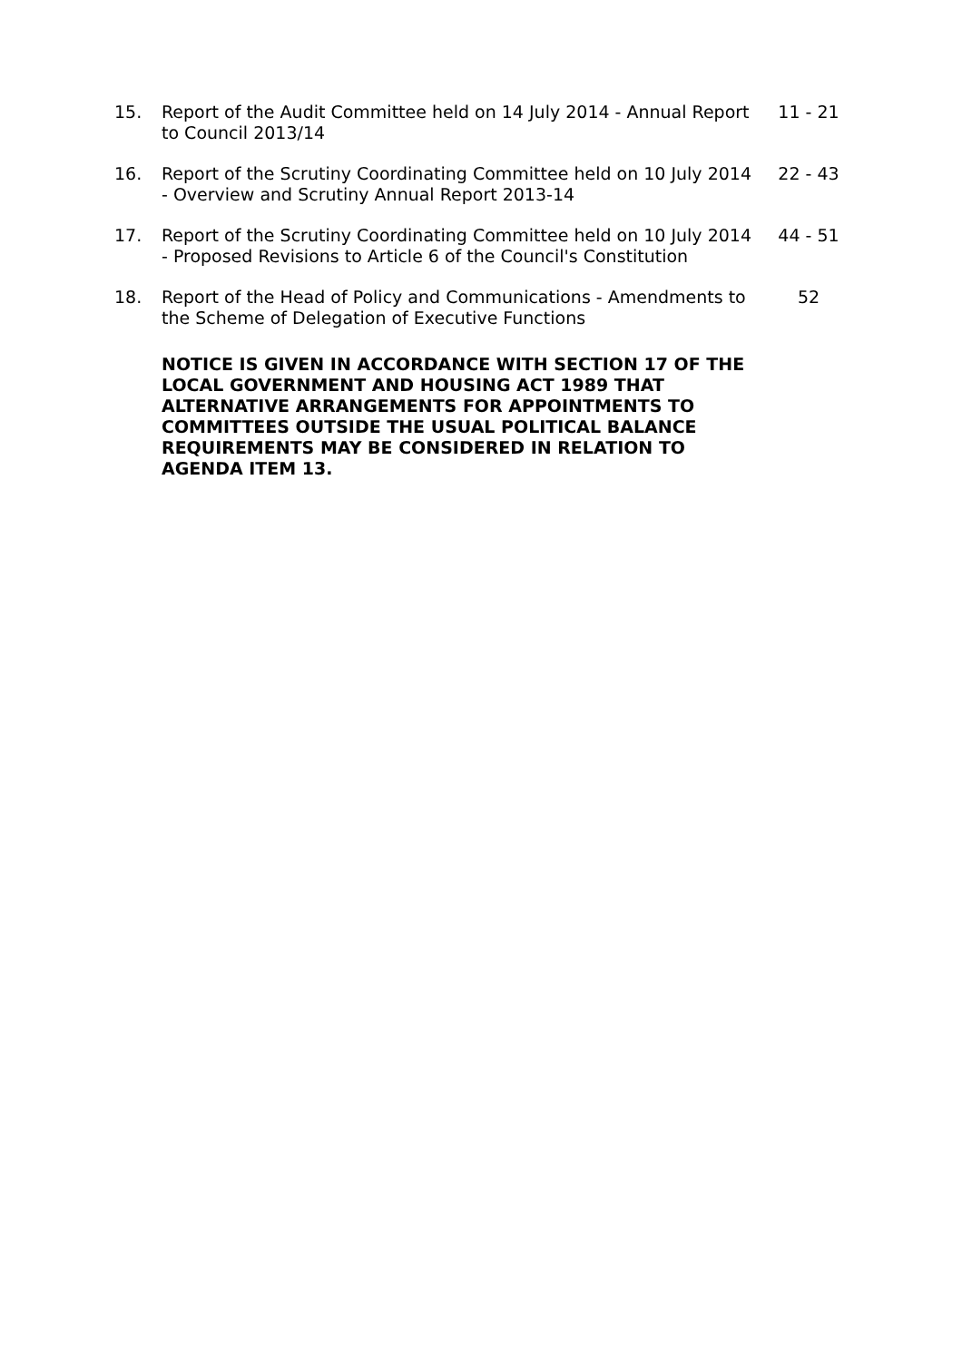| 15. | Report of the Audit Committee held on 14 July 2014 - Annual Report to Council 2013/14 | 11 - 21 |
| 16. | Report of the Scrutiny Coordinating Committee held on 10 July 2014 - Overview and Scrutiny Annual Report 2013-14 | 22 - 43 |
| 17. | Report of the Scrutiny Coordinating Committee held on 10 July 2014 - Proposed Revisions to Article 6 of the Council's Constitution | 44 - 51 |
| 18. | Report of the Head of Policy and Communications - Amendments to the Scheme of Delegation of Executive Functions | 52 |
| | NOTICE IS GIVEN IN ACCORDANCE WITH SECTION 17 OF THE LOCAL GOVERNMENT AND HOUSING ACT 1989 THAT ALTERNATIVE ARRANGEMENTS FOR APPOINTMENTS TO COMMITTEES OUTSIDE THE USUAL POLITICAL BALANCE REQUIREMENTS MAY BE CONSIDERED IN RELATION TO AGENDA ITEM 13. | |